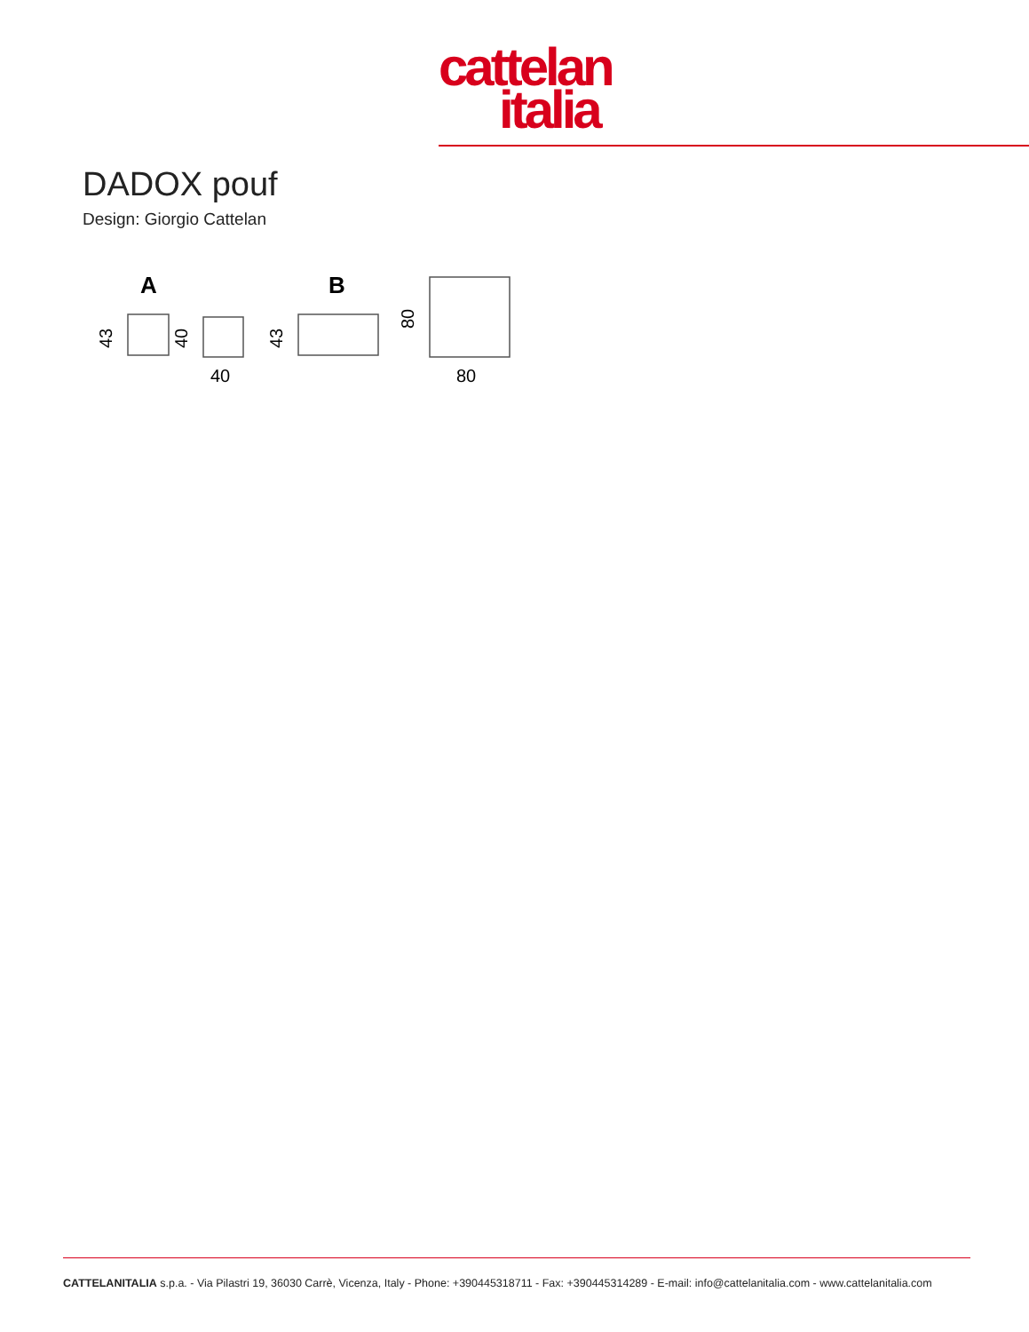cattelan
italia
DADOX pouf
Design: Giorgio Cattelan
A
B
43
40
43
80
40
80
CATTELANITALIA s.p.a. - Via Pilastri 19, 36030 Carrè, Vicenza, Italy - Phone: +390445318711 - Fax: +390445314289 - E-mail: info@cattelanitalia.com - www.cattelanitalia.com